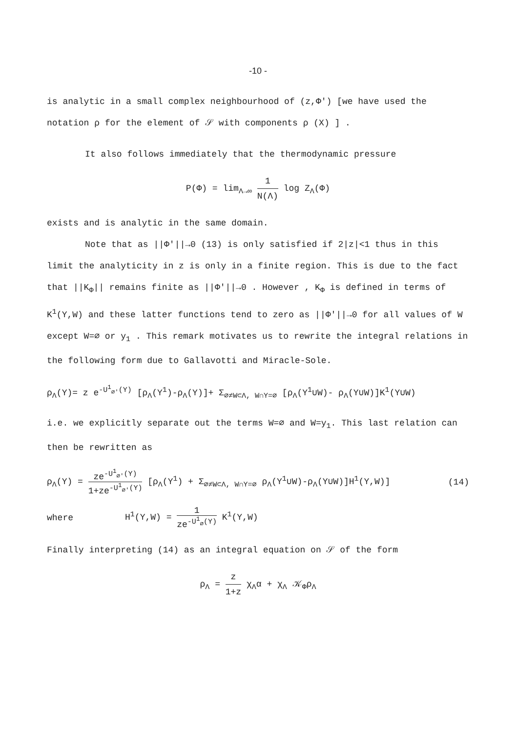-10 -
is analytic in a small complex neighbourhood of (z,Φ') [we have used the notation ρ for the element of 𝒮 with components ρ (X) ] .
It also follows immediately that the thermodynamic pressure
P(Φ) = lim<sub>Λ→∞</sub> 1 N(Λ) log Z<sub>Λ</sub>(Φ)
exists and is analytic in the same domain.
Note that as ||Φ'||→0 (13) is only satisfied if 2|z|<1 thus in this limit the analyticity in z is only in a finite region. This is due to the fact that ||K<sub>Φ</sub>|| remains finite as ||Φ'||→0 . However , K<sub>Φ</sub> is defined in terms of K<sup>1</sup>(Y,W) and these latter functions tend to zero as ||Φ'||→0 for all values of W except W=∅ or y<sub>1</sub> . This remark motivates us to rewrite the integral relations in the following form due to Gallavotti and Miracle-Sole.
ρ<sub>Λ</sub>(Y)= z e<sup>-U<sup>1</sup><sub>∅'</sub>(Y)</sup> [ρ<sub>Λ</sub>(Y<sup>1</sup>)-ρ<sub>Λ</sub>(Y)]+ Σ<sub>∅≠W⊂Λ, W∩Y=∅</sub> [ρ<sub>Λ</sub>(Y<sup>1</sup>∪W)- ρ<sub>Λ</sub>(Y∪W)]K<sup>1</sup>(Y∪W)
i.e. we explicitly separate out the terms W=∅ and W=y<sub>1</sub>. This last relation can then be rewritten as
ρ<sub>Λ</sub>(Y) = ze<sup>-U<sup>1</sup><sub>∅'</sub>(Y)</sup> 1+ze<sup>-U<sup>1</sup><sub>∅'</sub>(Y)</sup> [ρ<sub>Λ</sub>(Y<sup>1</sup>) + Σ<sub>∅≠W⊂Λ, W∩Y=∅</sub> ρ<sub>Λ</sub>(Y<sup>1</sup>∪W)-ρ<sub>Λ</sub>(Y∪W)]H<sup>1</sup>(Y,W)] (14)
where H<sup>1</sup>(Y,W) = 1 ze<sup>-U<sup>1</sup><sub>∅</sub>(Y)</sup> K<sup>1</sup>(Y,W)
Finally interpreting (14) as an integral equation on 𝒮 of the form
ρ<sub>Λ</sub> = z 1+z χ<sub>Λ</sub>α + χ<sub>Λ</sub> 𝒦<sub>Φ</sub>ρ<sub>Λ</sub>